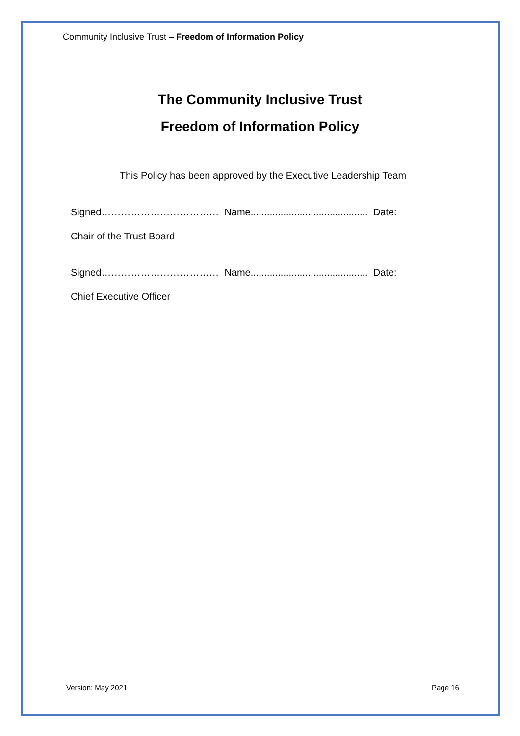Community Inclusive Trust – Freedom of Information Policy
The Community Inclusive Trust
Freedom of Information Policy
This Policy has been approved by the Executive Leadership Team
Signed……………………………… Name........................................... Date:
Chair of the Trust Board
Signed……………………………… Name........................................... Date:
Chief Executive Officer
Version: May 2021 Page 16